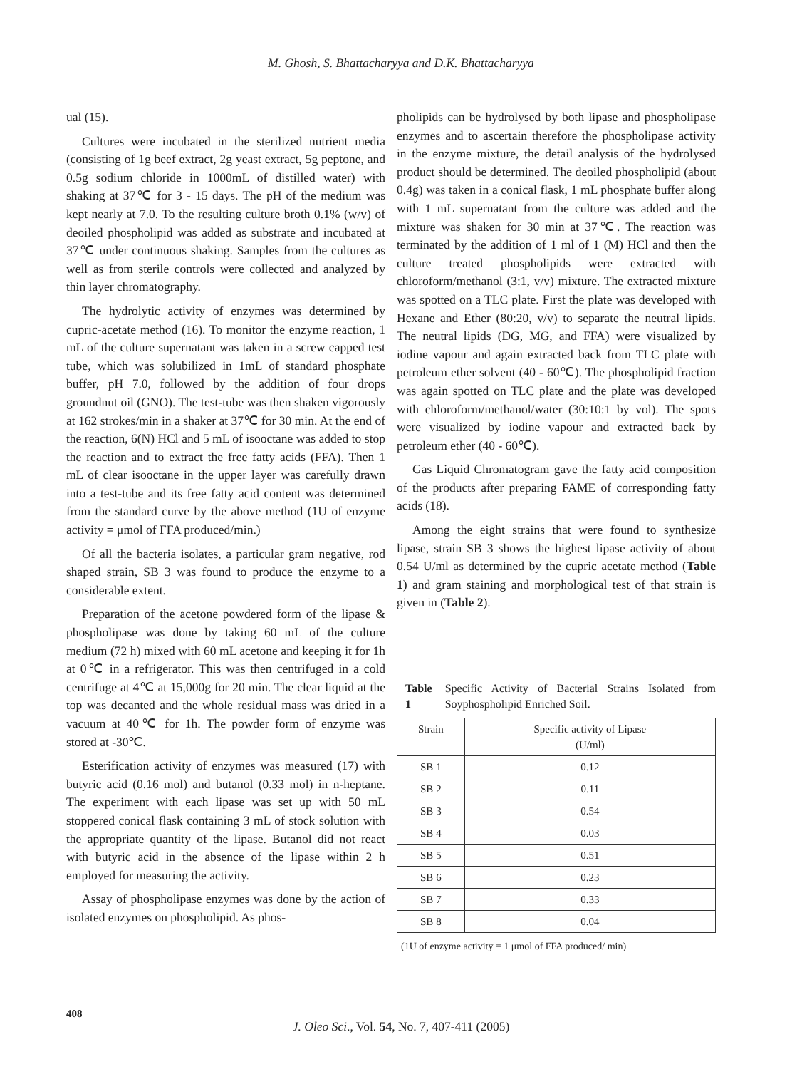M. Ghosh, S. Bhattacharyya and D.K. Bhattacharyya
ual (15).
Cultures were incubated in the sterilized nutrient media (consisting of 1g beef extract, 2g yeast extract, 5g peptone, and 0.5g sodium chloride in 1000mL of distilled water) with shaking at 37℃ for 3 - 15 days. The pH of the medium was kept nearly at 7.0. To the resulting culture broth 0.1% (w/v) of deoiled phospholipid was added as substrate and incubated at 37℃ under continuous shaking. Samples from the cultures as well as from sterile controls were collected and analyzed by thin layer chromatography.
The hydrolytic activity of enzymes was determined by cupric-acetate method (16). To monitor the enzyme reaction, 1 mL of the culture supernatant was taken in a screw capped test tube, which was solubilized in 1mL of standard phosphate buffer, pH 7.0, followed by the addition of four drops groundnut oil (GNO). The test-tube was then shaken vigorously at 162 strokes/min in a shaker at 37℃ for 30 min. At the end of the reaction, 6(N) HCl and 5 mL of isooctane was added to stop the reaction and to extract the free fatty acids (FFA). Then 1 mL of clear isooctane in the upper layer was carefully drawn into a test-tube and its free fatty acid content was determined from the standard curve by the above method (1U of enzyme activity = μmol of FFA produced/min.)
Of all the bacteria isolates, a particular gram negative, rod shaped strain, SB 3 was found to produce the enzyme to a considerable extent.
Preparation of the acetone powdered form of the lipase & phospholipase was done by taking 60 mL of the culture medium (72 h) mixed with 60 mL acetone and keeping it for 1h at 0℃ in a refrigerator. This was then centrifuged in a cold centrifuge at 4℃ at 15,000g for 20 min. The clear liquid at the top was decanted and the whole residual mass was dried in a vacuum at 40℃ for 1h. The powder form of enzyme was stored at -30℃.
Esterification activity of enzymes was measured (17) with butyric acid (0.16 mol) and butanol (0.33 mol) in n-heptane. The experiment with each lipase was set up with 50 mL stoppered conical flask containing 3 mL of stock solution with the appropriate quantity of the lipase. Butanol did not react with butyric acid in the absence of the lipase within 2 h employed for measuring the activity.
Assay of phospholipase enzymes was done by the action of isolated enzymes on phospholipid. As phos-
pholipids can be hydrolysed by both lipase and phospholipase enzymes and to ascertain therefore the phospholipase activity in the enzyme mixture, the detail analysis of the hydrolysed product should be determined. The deoiled phospholipid (about 0.4g) was taken in a conical flask, 1 mL phosphate buffer along with 1 mL supernatant from the culture was added and the mixture was shaken for 30 min at 37℃. The reaction was terminated by the addition of 1 ml of 1 (M) HCl and then the culture treated phospholipids were extracted with chloroform/methanol (3:1, v/v) mixture. The extracted mixture was spotted on a TLC plate. First the plate was developed with Hexane and Ether (80:20, v/v) to separate the neutral lipids. The neutral lipids (DG, MG, and FFA) were visualized by iodine vapour and again extracted back from TLC plate with petroleum ether solvent (40 - 60℃). The phospholipid fraction was again spotted on TLC plate and the plate was developed with chloroform/methanol/water (30:10:1 by vol). The spots were visualized by iodine vapour and extracted back by petroleum ether (40 - 60℃).
Gas Liquid Chromatogram gave the fatty acid composition of the products after preparing FAME of corresponding fatty acids (18).
Among the eight strains that were found to synthesize lipase, strain SB 3 shows the highest lipase activity of about 0.54 U/ml as determined by the cupric acetate method (Table 1) and gram staining and morphological test of that strain is given in (Table 2).
Table 1 Specific Activity of Bacterial Strains Isolated from Soyphospholipid Enriched Soil.
| Strain | Specific activity of Lipase (U/ml) |
| SB 1 | 0.12 |
| SB 2 | 0.11 |
| SB 3 | 0.54 |
| SB 4 | 0.03 |
| SB 5 | 0.51 |
| SB 6 | 0.23 |
| SB 7 | 0.33 |
| SB 8 | 0.04 |
(1U of enzyme activity = 1 μmol of FFA produced/ min)
408
J. Oleo Sci., Vol. 54, No. 7, 407-411 (2005)